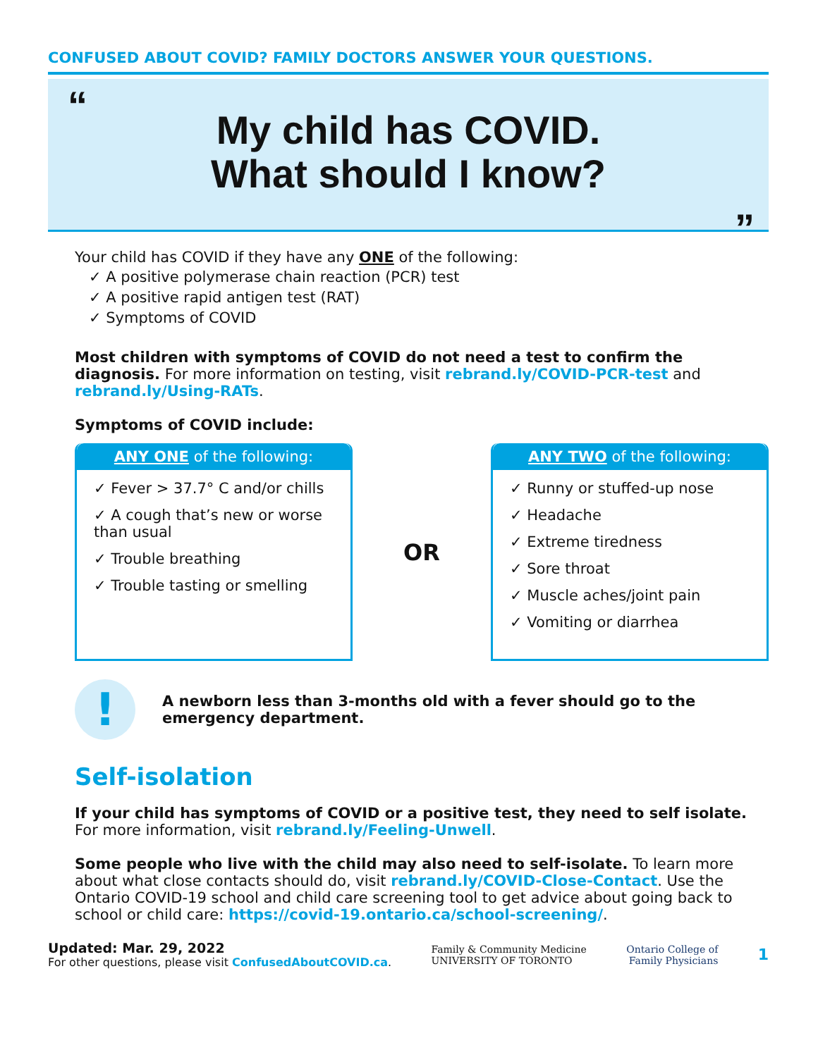CONFUSED ABOUT COVID? FAMILY DOCTORS ANSWER YOUR QUESTIONS.
“
My child has COVID.
What should I know?
”
Your child has COVID if they have any ONE of the following:
✓ A positive polymerase chain reaction (PCR) test
✓ A positive rapid antigen test (RAT)
✓ Symptoms of COVID
Most children with symptoms of COVID do not need a test to confirm the diagnosis. For more information on testing, visit rebrand.ly/COVID-PCR-test and rebrand.ly/Using-RATs.
Symptoms of COVID include:
ANY ONE of the following:
✓ Fever > 37.7° C and/or chills
✓ A cough that’s new or worse than usual
✓ Trouble breathing
✓ Trouble tasting or smelling
OR
ANY TWO of the following:
✓ Runny or stuffed-up nose
✓ Headache
✓ Extreme tiredness
✓ Sore throat
✓ Muscle aches/joint pain
✓ Vomiting or diarrhea
!
A newborn less than 3-months old with a fever should go to the emergency department.
Self-isolation
If your child has symptoms of COVID or a positive test, they need to self isolate. For more information, visit rebrand.ly/Feeling-Unwell.
Some people who live with the child may also need to self-isolate. To learn more about what close contacts should do, visit rebrand.ly/COVID-Close-Contact. Use the Ontario COVID-19 school and child care screening tool to get advice about going back to school or child care: https://covid-19.ontario.ca/school-screening/.
Updated: Mar. 29, 2022
For other questions, please visit ConfusedAboutCOVID.ca.
Family & Community Medicine
UNIVERSITY OF TORONTO
Ontario College of
Family Physicians
1